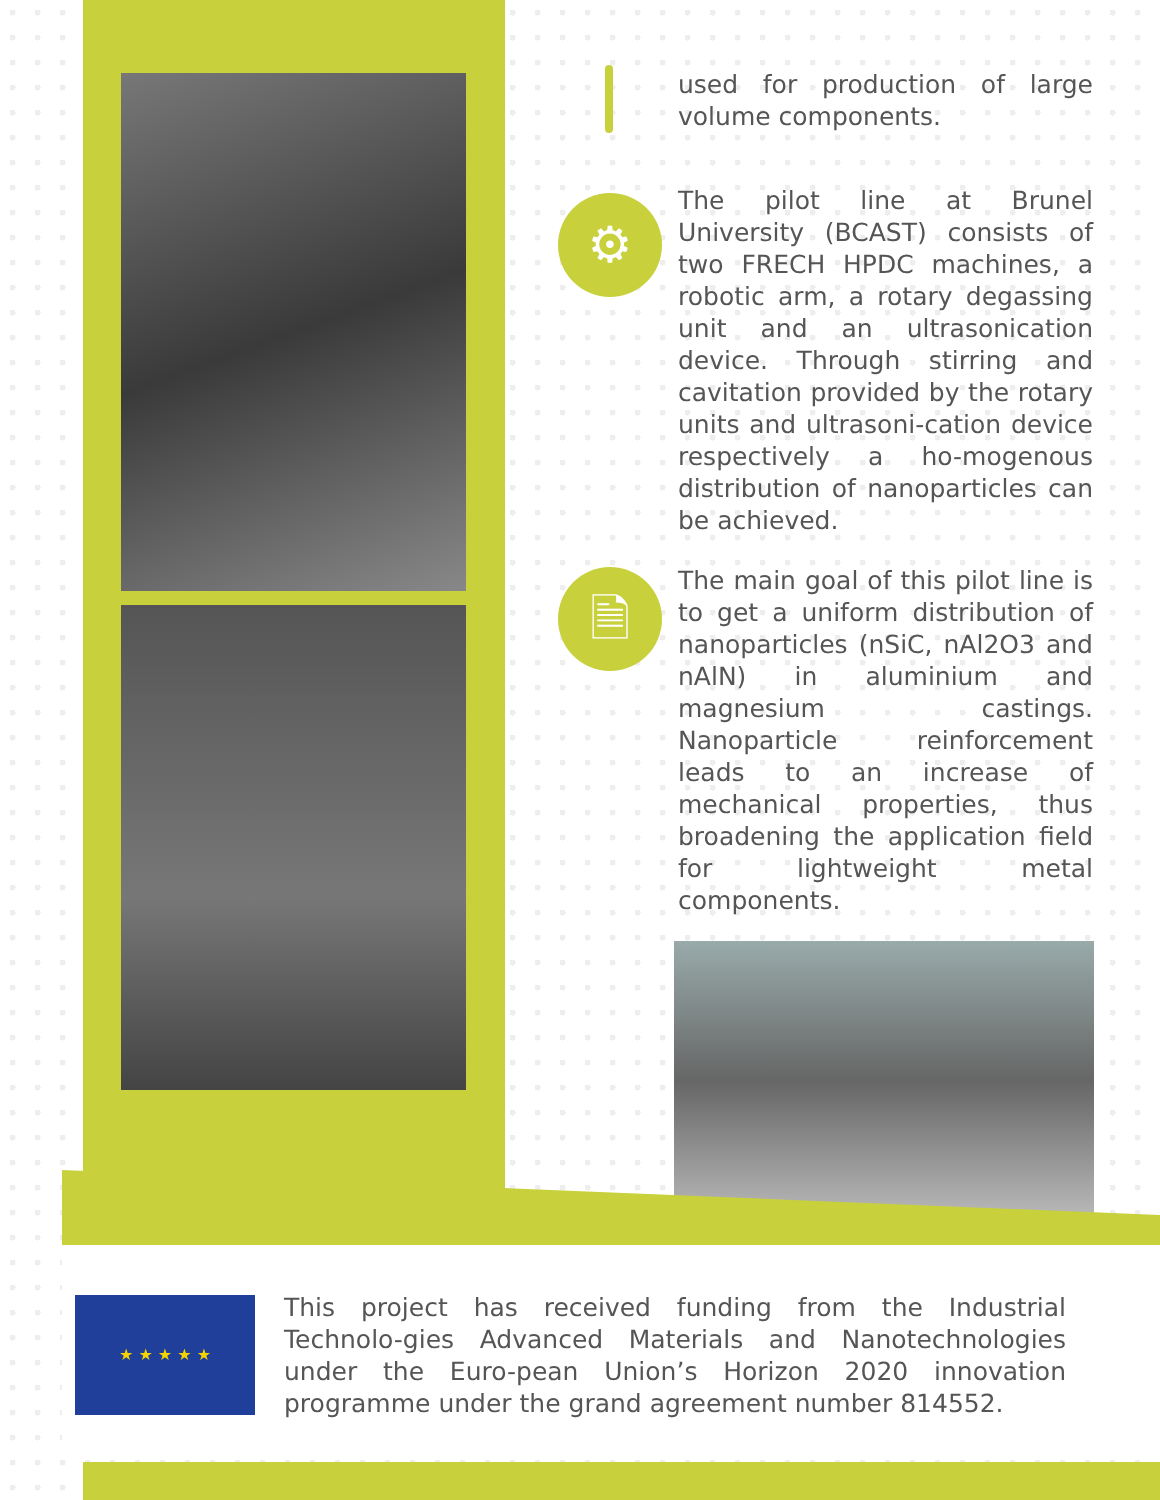used for production of large volume components.
⚙
The pilot line at Brunel University (BCAST) consists of two FRECH HPDC machines, a robotic arm, a rotary degassing unit and an ultrasonication device. Through stirring and cavitation provided by the rotary units and ultrasoni-cation device respectively a ho-mogenous distribution of nanoparticles can be achieved.
🗎
The main goal of this pilot line is to get a uniform distribution of nanoparticles (nSiC, nAl2O3 and nAlN) in aluminium and magnesium castings. Nanoparticle reinforcement leads to an increase of mechanical properties, thus broadening the application field for lightweight metal components.
★ ★ ★ ★ ★
This project has received funding from the Industrial Technolo-gies Advanced Materials and Nanotechnologies under the Euro-pean Union’s Horizon 2020 innovation programme under the grand agreement number 814552.